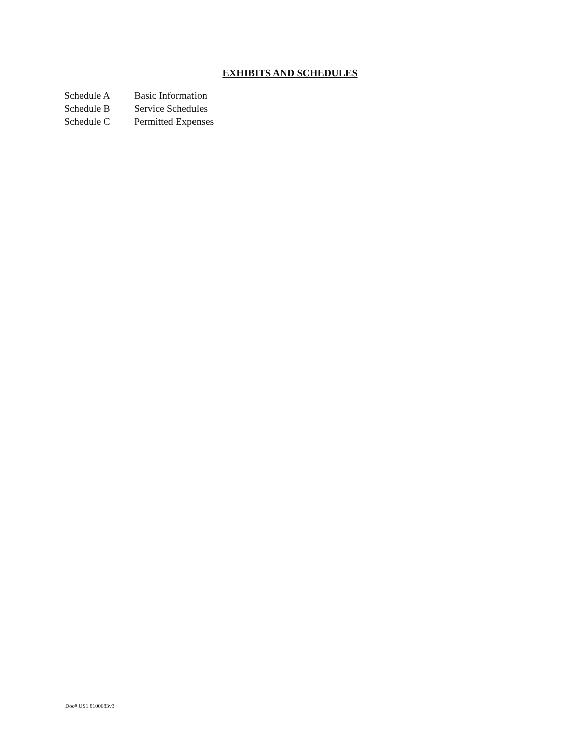EXHIBITS AND SCHEDULES
| Schedule A | Basic Information |
| Schedule B | Service Schedules |
| Schedule C | Permitted Expenses |
Doc# US1 8100683v3